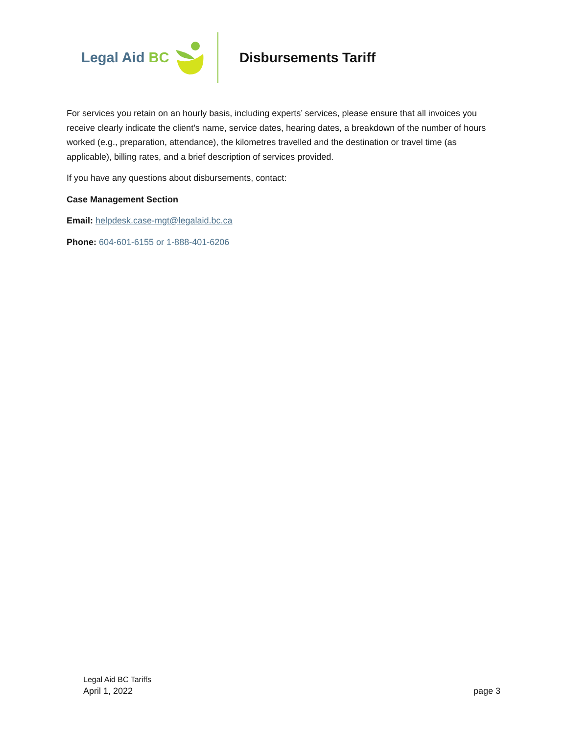Legal Aid BC Disbursements Tariff
For services you retain on an hourly basis, including experts’ services, please ensure that all invoices you receive clearly indicate the client’s name, service dates, hearing dates, a breakdown of the number of hours worked (e.g., preparation, attendance), the kilometres travelled and the destination or travel time (as applicable), billing rates, and a brief description of services provided.
If you have any questions about disbursements, contact:
Case Management Section
Email: helpdesk.case-mgt@legalaid.bc.ca
Phone: 604-601-6155 or 1-888-401-6206
Legal Aid BC Tariffs
April 1, 2022 page 3